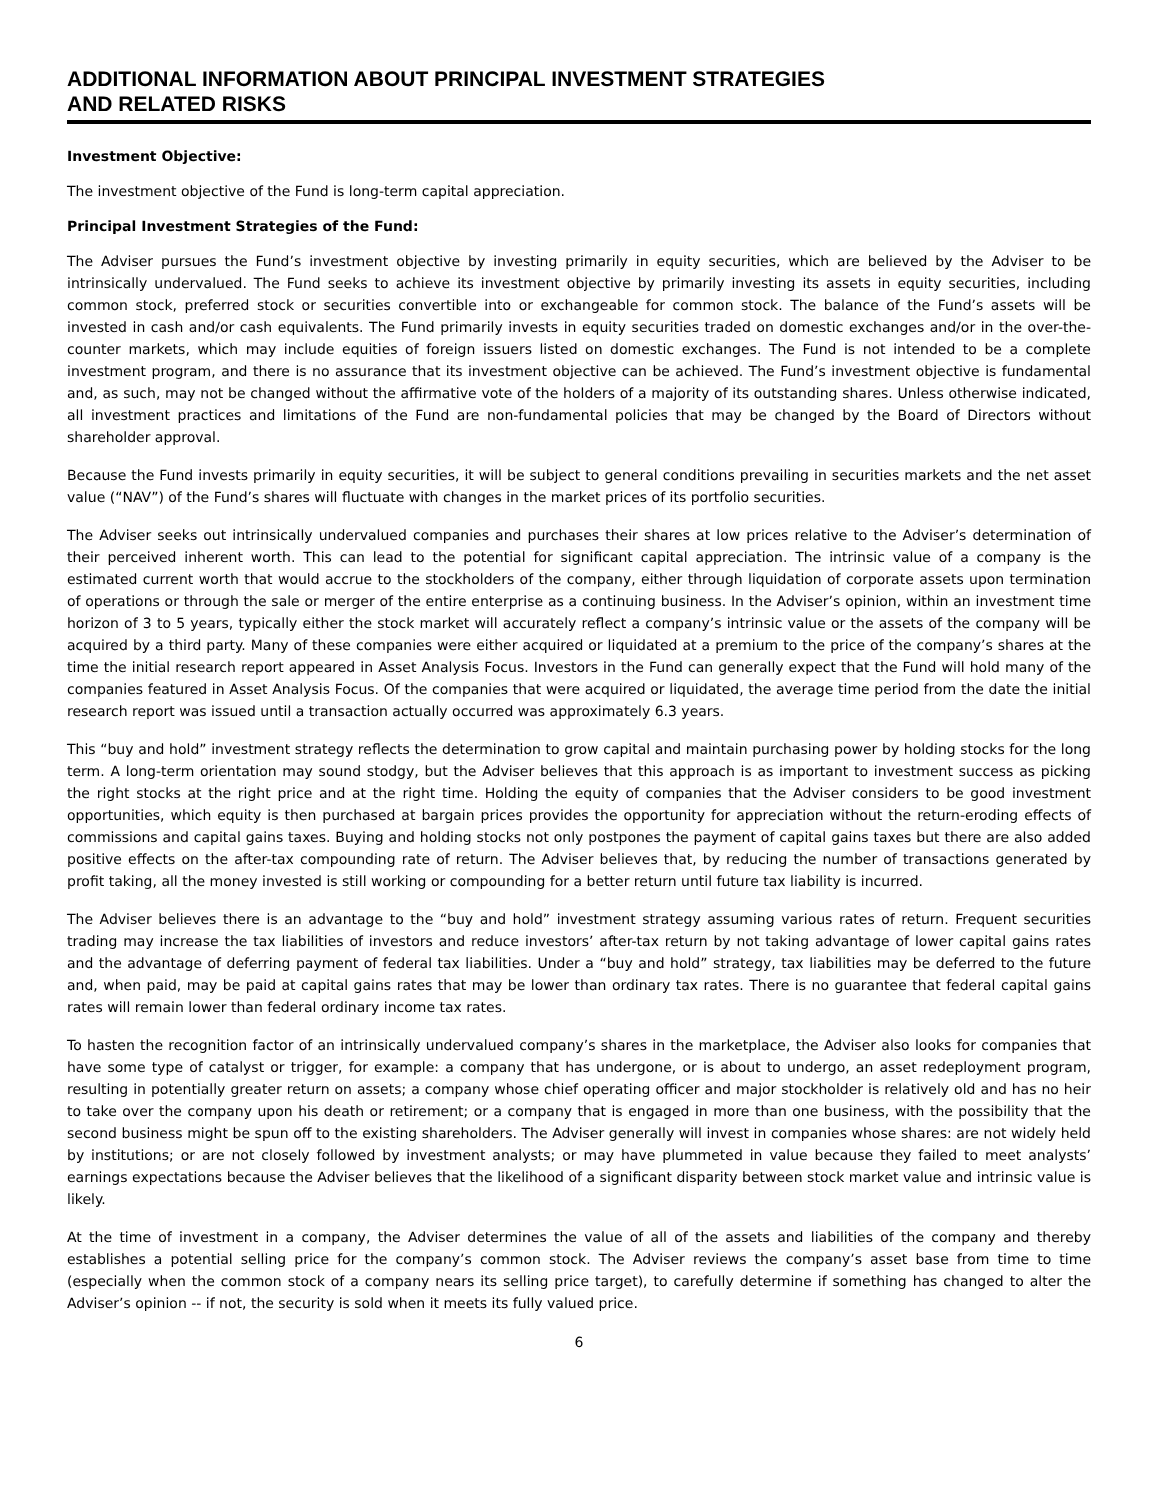ADDITIONAL INFORMATION ABOUT PRINCIPAL INVESTMENT STRATEGIES
AND RELATED RISKS
Investment Objective:
The investment objective of the Fund is long-term capital appreciation.
Principal Investment Strategies of the Fund:
The Adviser pursues the Fund’s investment objective by investing primarily in equity securities, which are believed by the Adviser to be intrinsically undervalued. The Fund seeks to achieve its investment objective by primarily investing its assets in equity securities, including common stock, preferred stock or securities convertible into or exchangeable for common stock. The balance of the Fund’s assets will be invested in cash and/or cash equivalents. The Fund primarily invests in equity securities traded on domestic exchanges and/or in the over-the-counter markets, which may include equities of foreign issuers listed on domestic exchanges. The Fund is not intended to be a complete investment program, and there is no assurance that its investment objective can be achieved. The Fund’s investment objective is fundamental and, as such, may not be changed without the affirmative vote of the holders of a majority of its outstanding shares. Unless otherwise indicated, all investment practices and limitations of the Fund are non-fundamental policies that may be changed by the Board of Directors without shareholder approval.
Because the Fund invests primarily in equity securities, it will be subject to general conditions prevailing in securities markets and the net asset value (“NAV”) of the Fund’s shares will fluctuate with changes in the market prices of its portfolio securities.
The Adviser seeks out intrinsically undervalued companies and purchases their shares at low prices relative to the Adviser’s determination of their perceived inherent worth. This can lead to the potential for significant capital appreciation. The intrinsic value of a company is the estimated current worth that would accrue to the stockholders of the company, either through liquidation of corporate assets upon termination of operations or through the sale or merger of the entire enterprise as a continuing business. In the Adviser’s opinion, within an investment time horizon of 3 to 5 years, typically either the stock market will accurately reflect a company’s intrinsic value or the assets of the company will be acquired by a third party. Many of these companies were either acquired or liquidated at a premium to the price of the company’s shares at the time the initial research report appeared in Asset Analysis Focus. Investors in the Fund can generally expect that the Fund will hold many of the companies featured in Asset Analysis Focus. Of the companies that were acquired or liquidated, the average time period from the date the initial research report was issued until a transaction actually occurred was approximately 6.3 years.
This “buy and hold” investment strategy reflects the determination to grow capital and maintain purchasing power by holding stocks for the long term. A long-term orientation may sound stodgy, but the Adviser believes that this approach is as important to investment success as picking the right stocks at the right price and at the right time. Holding the equity of companies that the Adviser considers to be good investment opportunities, which equity is then purchased at bargain prices provides the opportunity for appreciation without the return-eroding effects of commissions and capital gains taxes. Buying and holding stocks not only postpones the payment of capital gains taxes but there are also added positive effects on the after-tax compounding rate of return. The Adviser believes that, by reducing the number of transactions generated by profit taking, all the money invested is still working or compounding for a better return until future tax liability is incurred.
The Adviser believes there is an advantage to the “buy and hold” investment strategy assuming various rates of return. Frequent securities trading may increase the tax liabilities of investors and reduce investors’ after-tax return by not taking advantage of lower capital gains rates and the advantage of deferring payment of federal tax liabilities. Under a “buy and hold” strategy, tax liabilities may be deferred to the future and, when paid, may be paid at capital gains rates that may be lower than ordinary tax rates. There is no guarantee that federal capital gains rates will remain lower than federal ordinary income tax rates.
To hasten the recognition factor of an intrinsically undervalued company’s shares in the marketplace, the Adviser also looks for companies that have some type of catalyst or trigger, for example: a company that has undergone, or is about to undergo, an asset redeployment program, resulting in potentially greater return on assets; a company whose chief operating officer and major stockholder is relatively old and has no heir to take over the company upon his death or retirement; or a company that is engaged in more than one business, with the possibility that the second business might be spun off to the existing shareholders. The Adviser generally will invest in companies whose shares: are not widely held by institutions; or are not closely followed by investment analysts; or may have plummeted in value because they failed to meet analysts’ earnings expectations because the Adviser believes that the likelihood of a significant disparity between stock market value and intrinsic value is likely.
At the time of investment in a company, the Adviser determines the value of all of the assets and liabilities of the company and thereby establishes a potential selling price for the company’s common stock. The Adviser reviews the company’s asset base from time to time (especially when the common stock of a company nears its selling price target), to carefully determine if something has changed to alter the Adviser’s opinion -- if not, the security is sold when it meets its fully valued price.
6